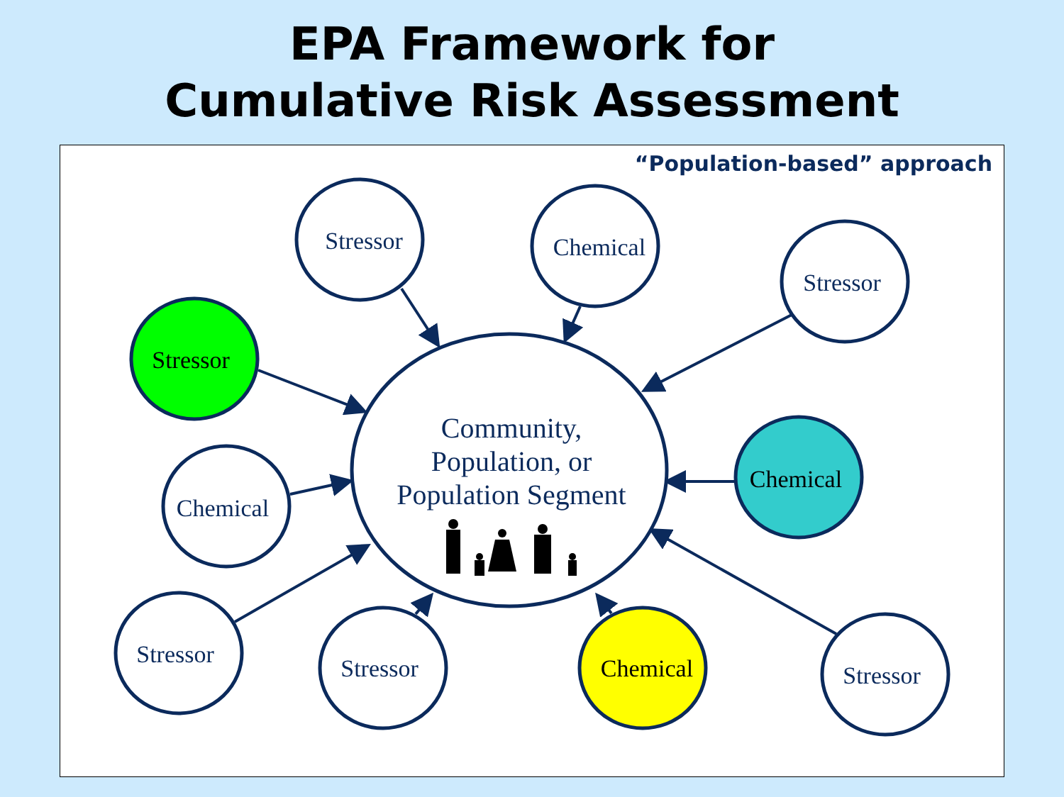EPA Framework for
Cumulative Risk Assessment
Stressor
Chemical
Stressor
Stressor
Chemical
Chemical
Stressor
Stressor
Chemical
Stressor
Community,
Population, or
Population Segment
“Population-based” approach